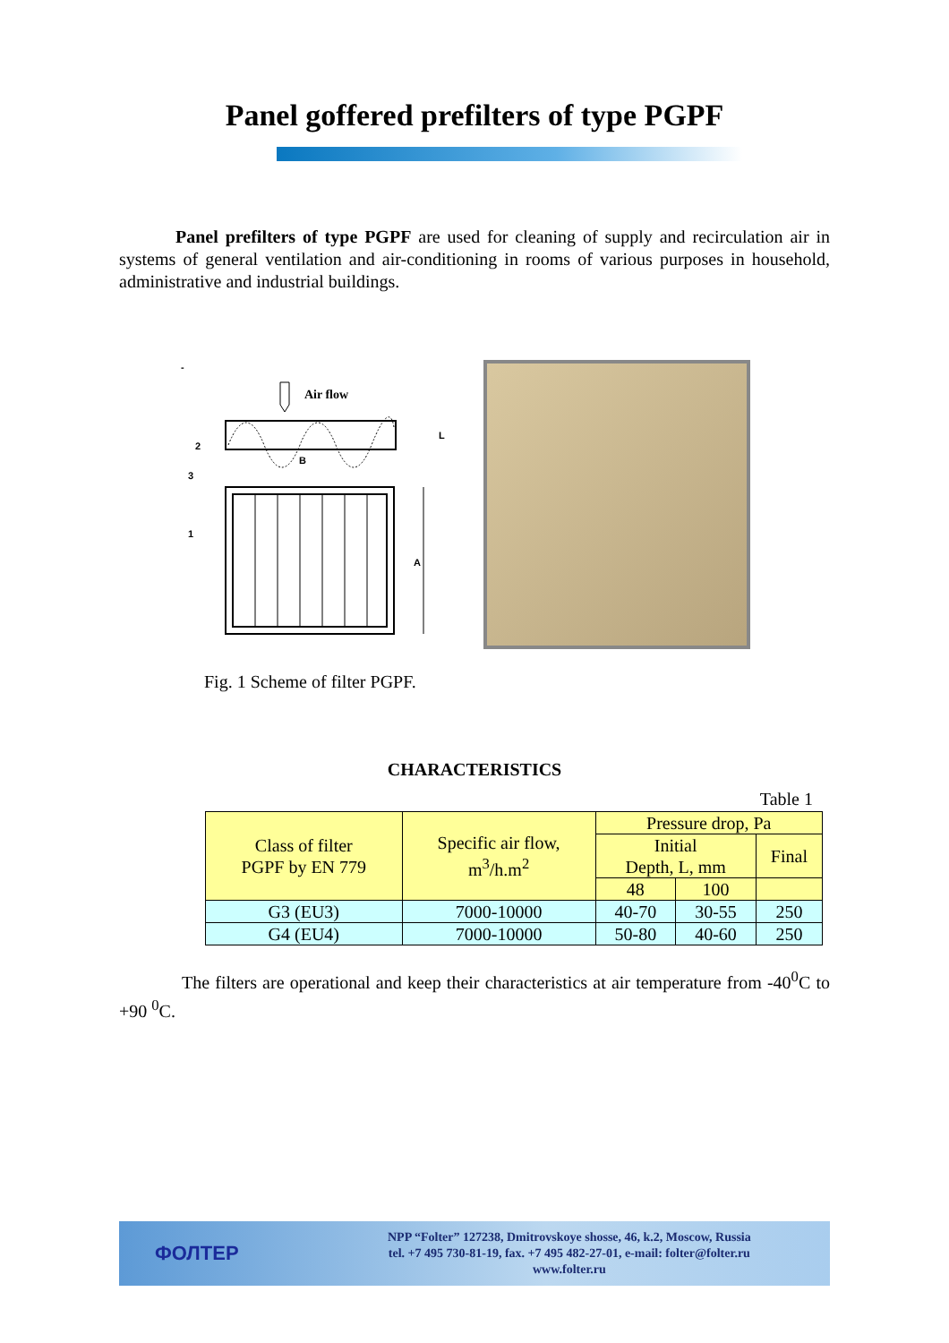Panel goffered prefilters of type PGPF
Panel prefilters of type PGPF are used for cleaning of supply and recirculation air in systems of general ventilation and air-conditioning in rooms of various purposes in household, administrative and industrial buildings.
-
Air flow
L
B
2
3
1
A
Fig. 1 Scheme of filter PGPF.
CHARACTERISTICS
Table 1
| Class of filter PGPF by EN 779 | Specific air flow, m<sup>3</sup>/h.m<sup>2</sup> | Pressure drop, Pa | | |
| | | Initial Depth, L, mm | | Final |
| | | 48 | 100 | |
| G3 (EU3) | 7000-10000 | 40-70 | 30-55 | 250 |
| G4 (EU4) | 7000-10000 | 50-80 | 40-60 | 250 |
The filters are operational and keep their characteristics at air temperature from -40<sup>0</sup>C to +90 <sup>0</sup>C.
ФОЛТЕР
NPP “Folter” 127238, Dmitrovskoye shosse, 46, k.2, Moscow, Russia
tel. +7 495 730-81-19, fax. +7 495 482-27-01, e-mail: folter@folter.ru
www.folter.ru